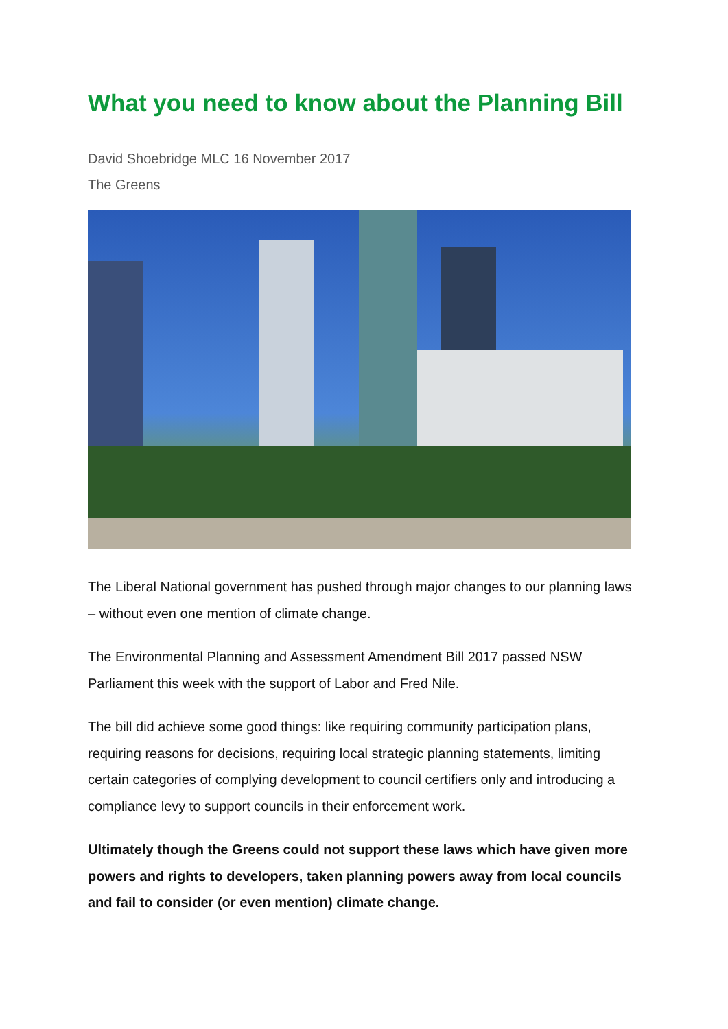What you need to know about the Planning Bill
David Shoebridge MLC 16 November 2017
The Greens
The Liberal National government has pushed through major changes to our planning laws – without even one mention of climate change.
The Environmental Planning and Assessment Amendment Bill 2017 passed NSW Parliament this week with the support of Labor and Fred Nile.
The bill did achieve some good things: like requiring community participation plans, requiring reasons for decisions, requiring local strategic planning statements, limiting certain categories of complying development to council certifiers only and introducing a compliance levy to support councils in their enforcement work.
Ultimately though the Greens could not support these laws which have given more powers and rights to developers, taken planning powers away from local councils and fail to consider (or even mention) climate change.